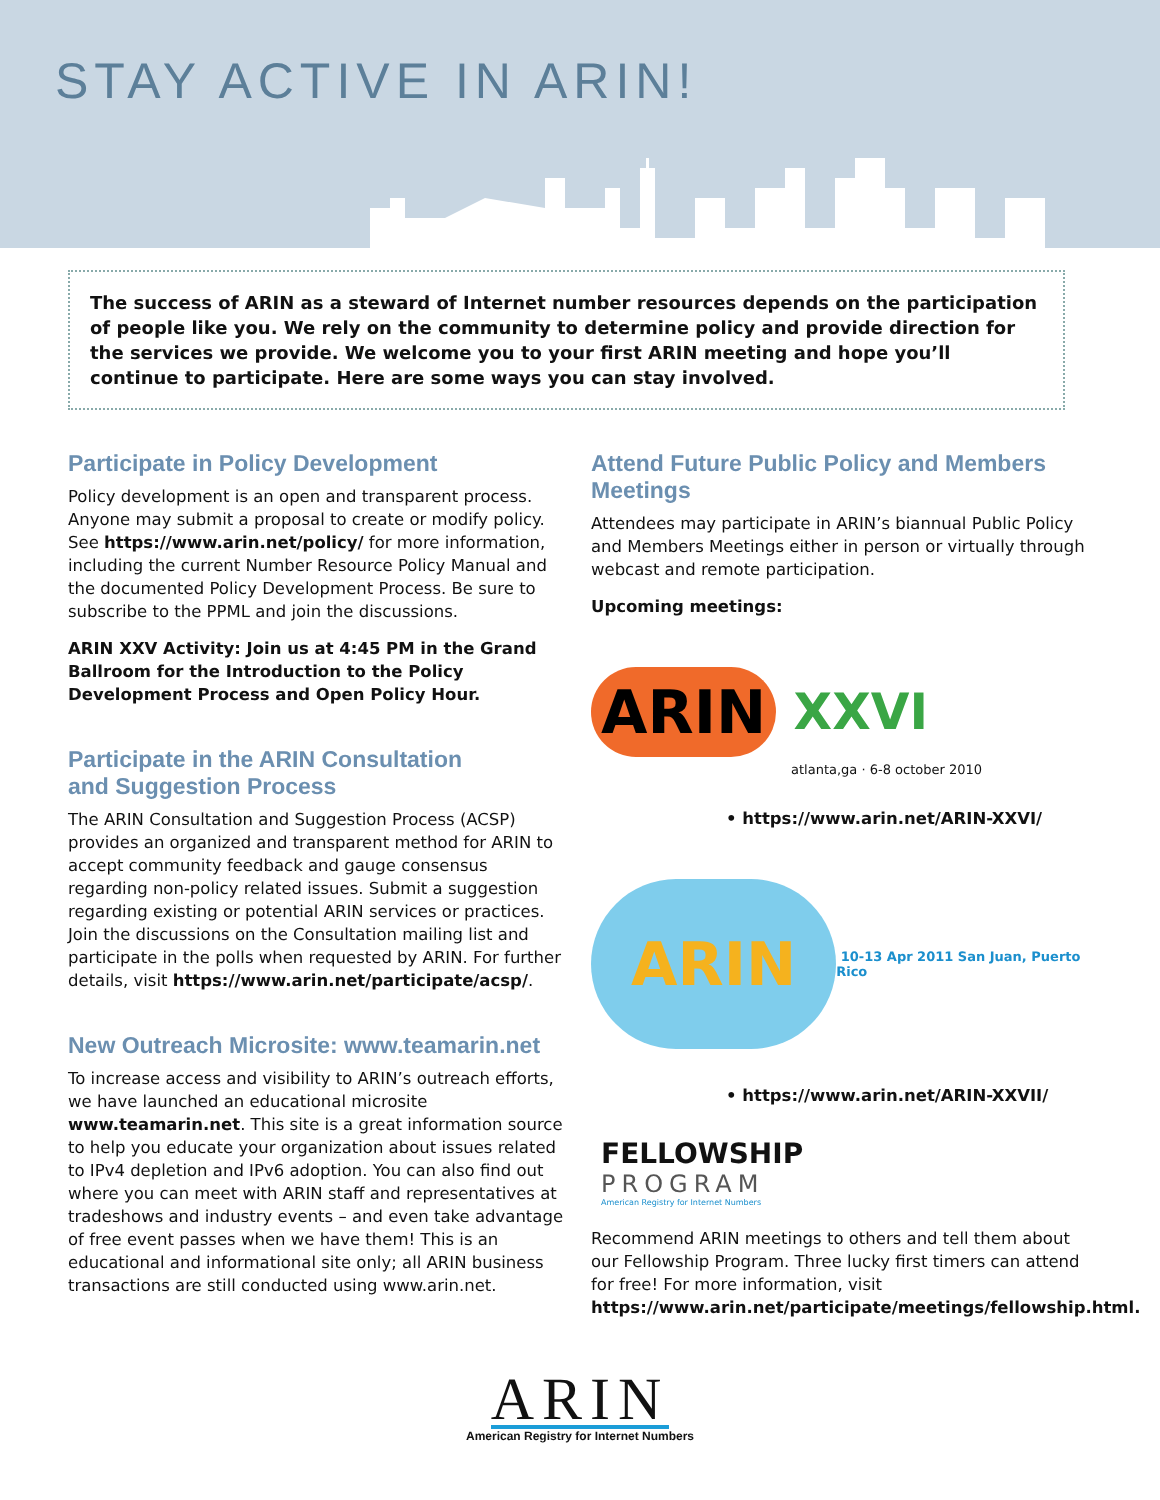STAY ACTIVE IN ARIN!
The success of ARIN as a steward of Internet number resources depends on the participation of people like you. We rely on the community to determine policy and provide direction for the services we provide. We welcome you to your first ARIN meeting and hope you’ll continue to participate. Here are some ways you can stay involved.
Participate in Policy Development
Policy development is an open and transparent process. Anyone may submit a proposal to create or modify policy. See https://www.arin.net/policy/ for more information, including the current Number Resource Policy Manual and the documented Policy Development Process. Be sure to subscribe to the PPML and join the discussions.
ARIN XXV Activity: Join us at 4:45 PM in the Grand Ballroom for the Introduction to the Policy Development Process and Open Policy Hour.
Participate in the ARIN Consultation
and Suggestion Process
The ARIN Consultation and Suggestion Process (ACSP) provides an organized and transparent method for ARIN to accept community feedback and gauge consensus regarding non-policy related issues. Submit a suggestion regarding existing or potential ARIN services or practices. Join the discussions on the Consultation mailing list and participate in the polls when requested by ARIN. For further details, visit https://www.arin.net/participate/acsp/.
New Outreach Microsite: www.teamarin.net
To increase access and visibility to ARIN’s outreach efforts, we have launched an educational microsite www.teamarin.net. This site is a great information source to help you educate your organization about issues related to IPv4 depletion and IPv6 adoption. You can also find out where you can meet with ARIN staff and representatives at tradeshows and industry events – and even take advantage of free event passes when we have them! This is an educational and informational site only; all ARIN business transactions are still conducted using www.arin.net.
Attend Future Public Policy and Members Meetings
Attendees may participate in ARIN’s biannual Public Policy and Members Meetings either in person or virtually through webcast and remote participation.
Upcoming meetings:
ARIN XXVI
atlanta,ga · 6-8 october 2010
• https://www.arin.net/ARIN-XXVI/
ARIN 10-13 Apr 2011 San Juan, Puerto Rico
• https://www.arin.net/ARIN-XXVII/
FELLOWSHIP
PROGRAM
American Registry for Internet Numbers
Recommend ARIN meetings to others and tell them about our Fellowship Program. Three lucky first timers can attend for free! For more information, visit https://www.arin.net/participate/meetings/fellowship.html.
ARIN
American Registry for Internet Numbers